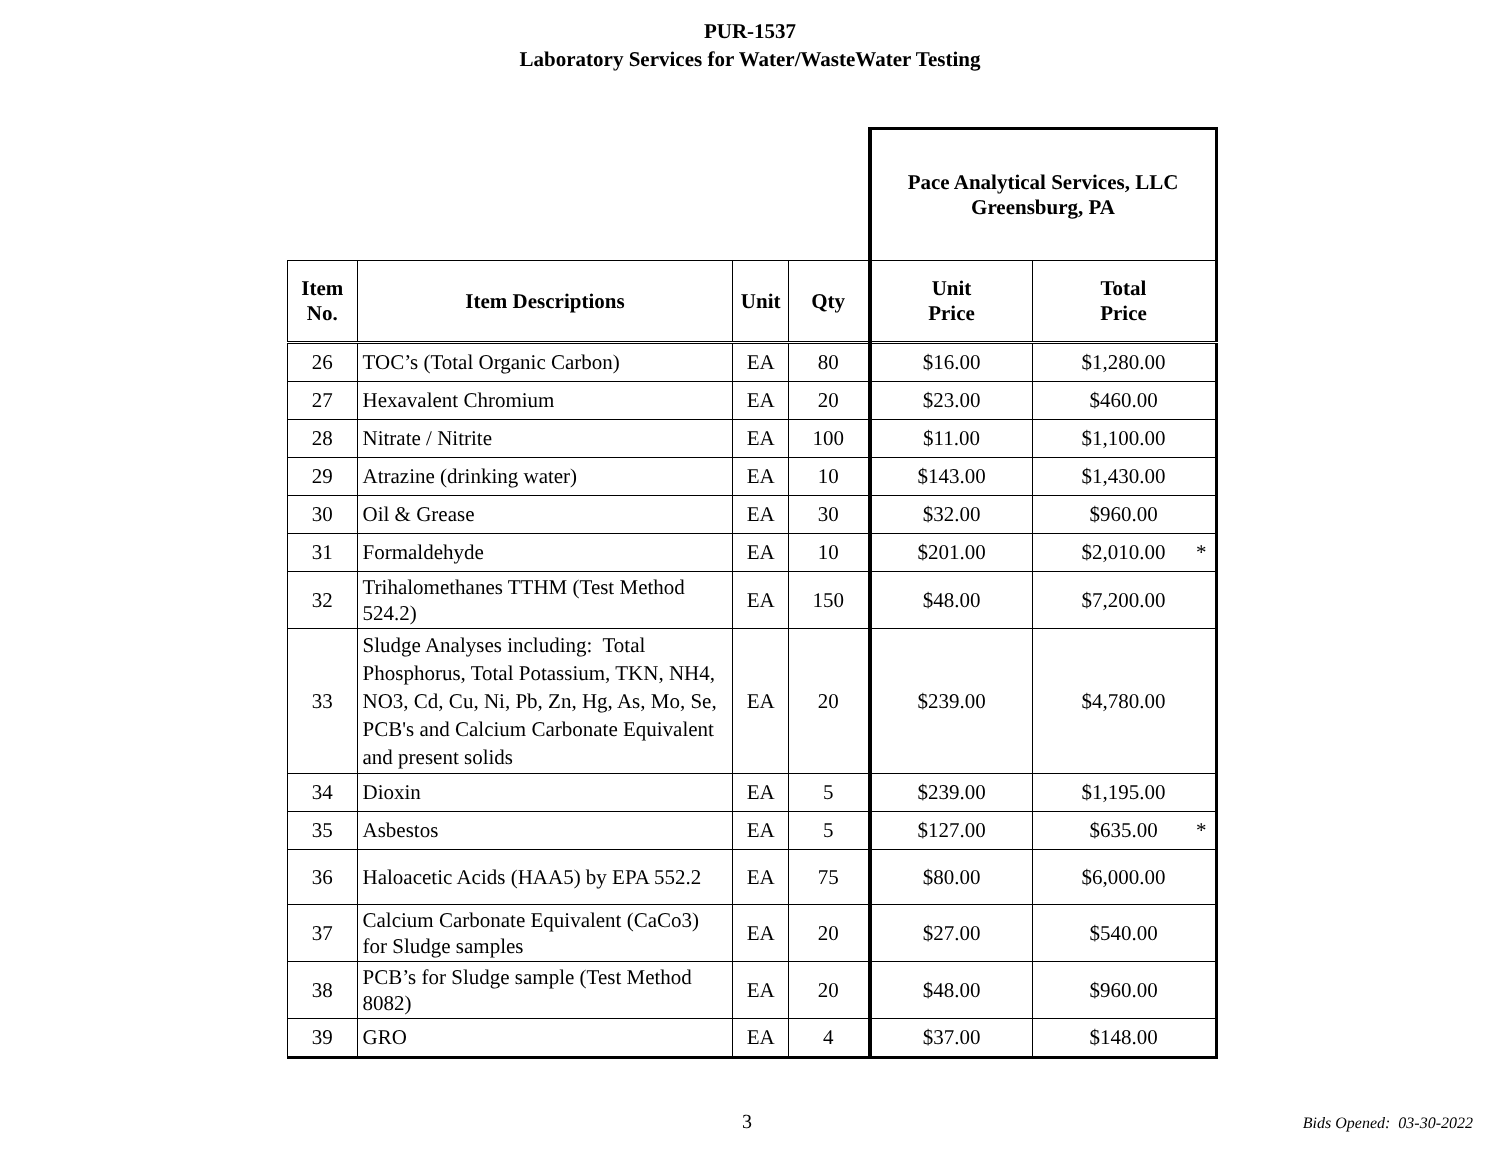PUR-1537
Laboratory Services for Water/WasteWater Testing
| | | | | Pace Analytical Services, LLC Greensburg, PA | |
| Item No. | Item Descriptions | Unit | Qty | Unit Price | Total Price |
| 26 | TOC’s (Total Organic Carbon) | EA | 80 | $16.00 | $1,280.00 |
| 27 | Hexavalent Chromium | EA | 20 | $23.00 | $460.00 |
| 28 | Nitrate / Nitrite | EA | 100 | $11.00 | $1,100.00 |
| 29 | Atrazine (drinking water) | EA | 10 | $143.00 | $1,430.00 |
| 30 | Oil & Grease | EA | 30 | $32.00 | $960.00 |
| 31 | Formaldehyde | EA | 10 | $201.00 | $2,010.00 * |
| 32 | Trihalomethanes TTHM (Test Method 524.2) | EA | 150 | $48.00 | $7,200.00 |
| 33 | Sludge Analyses including: Total Phosphorus, Total Potassium, TKN, NH4, NO3, Cd, Cu, Ni, Pb, Zn, Hg, As, Mo, Se, PCB's and Calcium Carbonate Equivalent and present solids | EA | 20 | $239.00 | $4,780.00 |
| 34 | Dioxin | EA | 5 | $239.00 | $1,195.00 |
| 35 | Asbestos | EA | 5 | $127.00 | $635.00 * |
| 36 | Haloacetic Acids (HAA5) by EPA 552.2 | EA | 75 | $80.00 | $6,000.00 |
| 37 | Calcium Carbonate Equivalent (CaCo3) for Sludge samples | EA | 20 | $27.00 | $540.00 |
| 38 | PCB’s for Sludge sample (Test Method 8082) | EA | 20 | $48.00 | $960.00 |
| 39 | GRO | EA | 4 | $37.00 | $148.00 |
3 Bids Opened: 03-30-2022